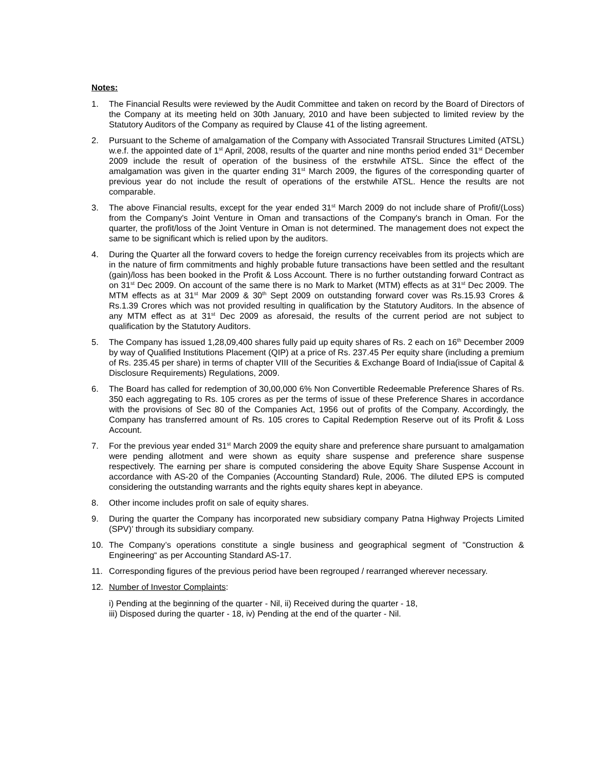Notes:
1. The Financial Results were reviewed by the Audit Committee and taken on record by the Board of Directors of the Company at its meeting held on 30th January, 2010 and have been subjected to limited review by the Statutory Auditors of the Company as required by Clause 41 of the listing agreement.
2. Pursuant to the Scheme of amalgamation of the Company with Associated Transrail Structures Limited (ATSL) w.e.f. the appointed date of 1<sup>st</sup> April, 2008, results of the quarter and nine months period ended 31<sup>st</sup> December 2009 include the result of operation of the business of the erstwhile ATSL. Since the effect of the amalgamation was given in the quarter ending 31<sup>st</sup> March 2009, the figures of the corresponding quarter of previous year do not include the result of operations of the erstwhile ATSL. Hence the results are not comparable.
3. The above Financial results, except for the year ended 31<sup>st</sup> March 2009 do not include share of Profit/(Loss) from the Company's Joint Venture in Oman and transactions of the Company's branch in Oman. For the quarter, the profit/loss of the Joint Venture in Oman is not determined. The management does not expect the same to be significant which is relied upon by the auditors.
4. During the Quarter all the forward covers to hedge the foreign currency receivables from its projects which are in the nature of firm commitments and highly probable future transactions have been settled and the resultant (gain)/loss has been booked in the Profit & Loss Account. There is no further outstanding forward Contract as on 31<sup>st</sup> Dec 2009. On account of the same there is no Mark to Market (MTM) effects as at 31<sup>st</sup> Dec 2009. The MTM effects as at 31<sup>st</sup> Mar 2009 & 30<sup>th</sup> Sept 2009 on outstanding forward cover was Rs.15.93 Crores & Rs.1.39 Crores which was not provided resulting in qualification by the Statutory Auditors. In the absence of any MTM effect as at 31<sup>st</sup> Dec 2009 as aforesaid, the results of the current period are not subject to qualification by the Statutory Auditors.
5. The Company has issued 1,28,09,400 shares fully paid up equity shares of Rs. 2 each on 16<sup>th</sup> December 2009 by way of Qualified Institutions Placement (QIP) at a price of Rs. 237.45 Per equity share (including a premium of Rs. 235.45 per share) in terms of chapter VIII of the Securities & Exchange Board of India(issue of Capital & Disclosure Requirements) Regulations, 2009.
6. The Board has called for redemption of 30,00,000 6% Non Convertible Redeemable Preference Shares of Rs. 350 each aggregating to Rs. 105 crores as per the terms of issue of these Preference Shares in accordance with the provisions of Sec 80 of the Companies Act, 1956 out of profits of the Company. Accordingly, the Company has transferred amount of Rs. 105 crores to Capital Redemption Reserve out of its Profit & Loss Account.
7. For the previous year ended 31<sup>st</sup> March 2009 the equity share and preference share pursuant to amalgamation were pending allotment and were shown as equity share suspense and preference share suspense respectively. The earning per share is computed considering the above Equity Share Suspense Account in accordance with AS-20 of the Companies (Accounting Standard) Rule, 2006. The diluted EPS is computed considering the outstanding warrants and the rights equity shares kept in abeyance.
8. Other income includes profit on sale of equity shares.
9. During the quarter the Company has incorporated new subsidiary company Patna Highway Projects Limited (SPV)’ through its subsidiary company.
10. The Company’s operations constitute a single business and geographical segment of "Construction & Engineering“ as per Accounting Standard AS-17.
11. Corresponding figures of the previous period have been regrouped / rearranged wherever necessary.
12. Number of Investor Complaints:
i) Pending at the beginning of the quarter - Nil, ii) Received during the quarter - 18,
iii) Disposed during the quarter - 18, iv) Pending at the end of the quarter - Nil.